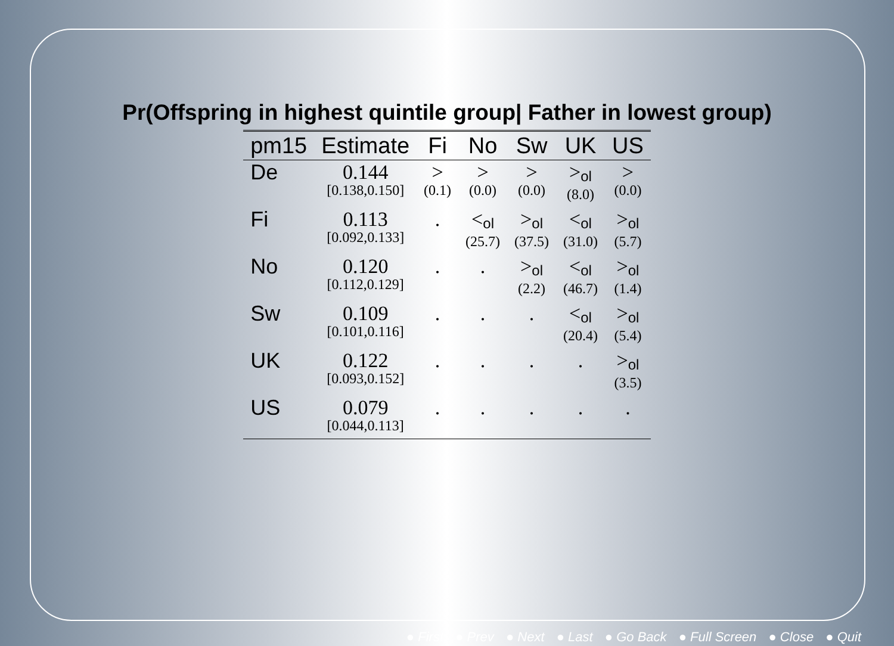Pr(Offspring in highest quintile group| Father in lowest group)
| pm15 | Estimate | Fi | No | Sw | UK | US |
| --- | --- | --- | --- | --- | --- | --- |
| De | 0.144 [0.138,0.150] | > (0.1) | > (0.0) | > (0.0) | ><sub>ol</sub> (8.0) | > (0.0) |
| Fi | 0.113 [0.092,0.133] | . | <<sub>ol</sub> (25.7) | ><sub>ol</sub> (37.5) | <<sub>ol</sub> (31.0) | ><sub>ol</sub> (5.7) |
| No | 0.120 [0.112,0.129] | . | . | ><sub>ol</sub> (2.2) | <<sub>ol</sub> (46.7) | ><sub>ol</sub> (1.4) |
| Sw | 0.109 [0.101,0.116] | . | . | . | <<sub>ol</sub> (20.4) | ><sub>ol</sub> (5.4) |
| UK | 0.122 [0.093,0.152] | . | . | . | . | ><sub>ol</sub> (3.5) |
| US | 0.079 [0.044,0.113] | . | . | . | . | . |
● First ● Prev ● Next ● Last ● Go Back ● Full Screen ● Close ● Quit